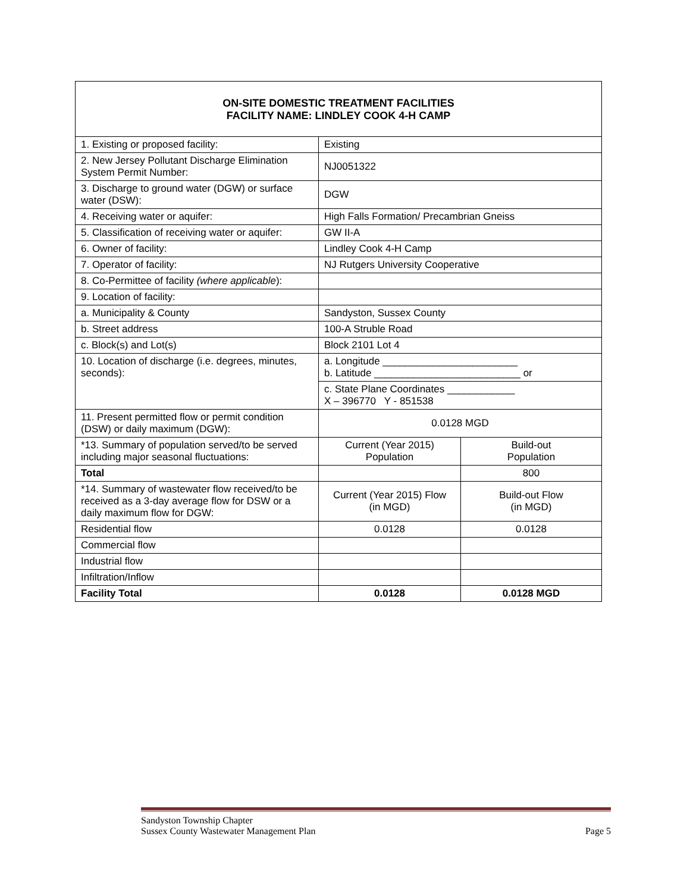| ON-SITE DOMESTIC TREATMENT FACILITIES FACILITY NAME: LINDLEY COOK 4-H CAMP | | |
| --- | --- | --- |
| 1. Existing or proposed facility: | Existing | |
| 2. New Jersey Pollutant Discharge Elimination System Permit Number: | NJ0051322 | |
| 3. Discharge to ground water (DGW) or surface water (DSW): | DGW | |
| 4. Receiving water or aquifer: | High Falls Formation/ Precambrian Gneiss | |
| 5. Classification of receiving water or aquifer: | GW II-A | |
| 6. Owner of facility: | Lindley Cook 4-H Camp | |
| 7. Operator of facility: | NJ Rutgers University Cooperative | |
| 8. Co-Permittee of facility (where applicable ): | | |
| 9. Location of facility: | | |
| a. Municipality & County | Sandyston, Sussex County | |
| b. Street address | 100-A Struble Road | |
| c. Block(s) and Lot(s) | Block 2101 Lot 4 | |
| 10. Location of discharge (i.e. degrees, minutes, seconds): | a. Longitude ________________________ b. Latitude __________________________ or | |
| | c. State Plane Coordinates ____________ X – 396770 Y - 851538 | |
| 11. Present permitted flow or permit condition (DSW) or daily maximum (DGW): | 0.0128 MGD | |
| *13. Summary of population served/to be served including major seasonal fluctuations: | Current (Year 2015) Population | Build-out Population |
| Total | | 800 |
| *14. Summary of wastewater flow received/to be received as a 3-day average flow for DSW or a daily maximum flow for DGW: | Current (Year 2015) Flow (in MGD) | Build-out Flow (in MGD) |
| Residential flow | 0.0128 | 0.0128 |
| Commercial flow | | |
| Industrial flow | | |
| Infiltration/Inflow | | |
| Facility Total | 0.0128 | 0.0128 MGD |
Sandyston Township Chapter
Sussex County Wastewater Management Plan Page 5